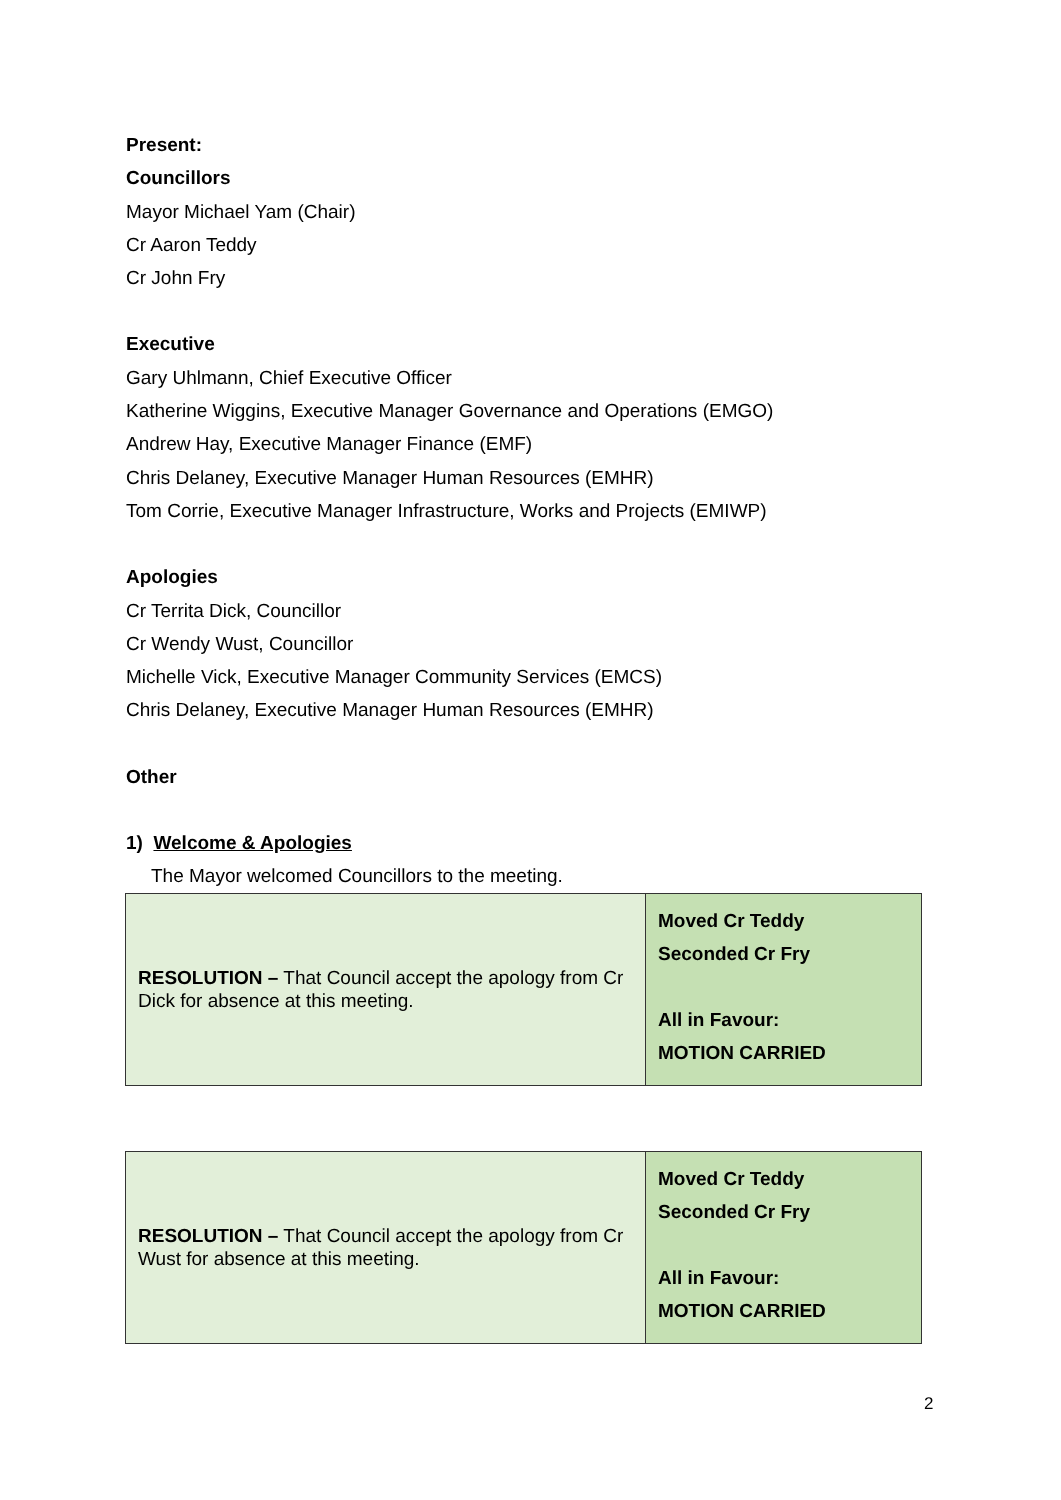Present:
Councillors
Mayor Michael Yam (Chair)
Cr Aaron Teddy
Cr John Fry
Executive
Gary Uhlmann, Chief Executive Officer
Katherine Wiggins, Executive Manager Governance and Operations (EMGO)
Andrew Hay, Executive Manager Finance (EMF)
Chris Delaney, Executive Manager Human Resources (EMHR)
Tom Corrie, Executive Manager Infrastructure, Works and Projects (EMIWP)
Apologies
Cr Territa Dick, Councillor
Cr Wendy Wust, Councillor
Michelle Vick, Executive Manager Community Services (EMCS)
Chris Delaney, Executive Manager Human Resources (EMHR)
Other
1) Welcome & Apologies
The Mayor welcomed Councillors to the meeting.
| RESOLUTION – That Council accept the apology from Cr Dick for absence at this meeting. | Moved Cr Teddy Seconded Cr Fry All in Favour: MOTION CARRIED |
| RESOLUTION – That Council accept the apology from Cr Wust for absence at this meeting. | Moved Cr Teddy Seconded Cr Fry All in Favour: MOTION CARRIED |
2